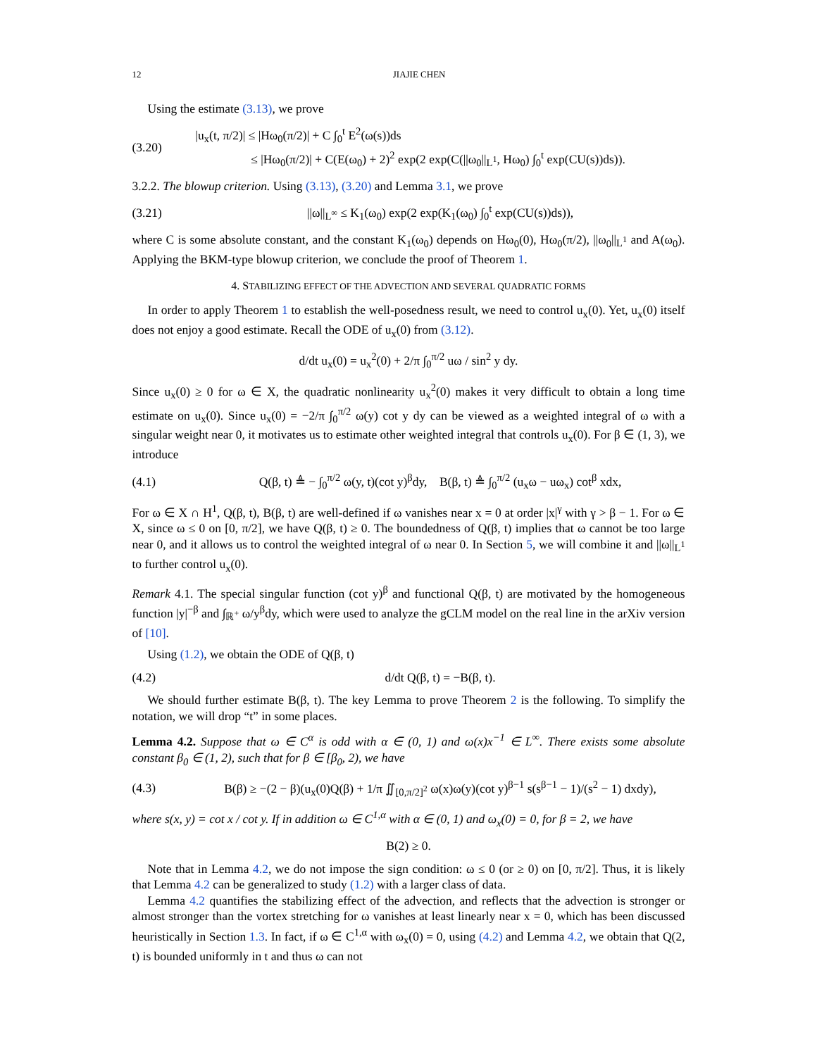12 JIAJIE CHEN
Using the estimate (3.13), we prove
(3.20)
|u<sub>x</sub>(t, π/2)| ≤ |Hω<sub>0</sub>(π/2)| + C ∫<sub>0</sub><sup>t</sup> E<sup>2</sup>(ω(s))ds
≤ |Hω<sub>0</sub>(π/2)| + C(E(ω<sub>0</sub>) + 2)<sup>2</sup> exp(2 exp(C(||ω<sub>0</sub>||<sub>L<sup>1</sup></sub>, Hω<sub>0</sub>) ∫<sub>0</sub><sup>t</sup> exp(CU(s))ds)).
3.2.2. The blowup criterion. Using (3.13), (3.20) and Lemma 3.1, we prove
(3.21)
||ω||<sub>L<sup>∞</sup></sub> ≤ K<sub>1</sub>(ω<sub>0</sub>) exp(2 exp(K<sub>1</sub>(ω<sub>0</sub>) ∫<sub>0</sub><sup>t</sup> exp(CU(s))ds)),
where C is some absolute constant, and the constant K<sub>1</sub>(ω<sub>0</sub>) depends on Hω<sub>0</sub>(0), Hω<sub>0</sub>(π/2), ||ω<sub>0</sub>||<sub>L<sup>1</sup></sub> and A(ω<sub>0</sub>). Applying the BKM-type blowup criterion, we conclude the proof of Theorem 1.
4. STABILIZING EFFECT OF THE ADVECTION AND SEVERAL QUADRATIC FORMS
In order to apply Theorem 1 to establish the well-posedness result, we need to control u<sub>x</sub>(0). Yet, u<sub>x</sub>(0) itself does not enjoy a good estimate. Recall the ODE of u<sub>x</sub>(0) from (3.12).
d/dt u<sub>x</sub>(0) = u<sub>x</sub><sup>2</sup>(0) + 2/π ∫<sub>0</sub><sup>π/2</sup> uω / sin<sup>2</sup> y dy.
Since u<sub>x</sub>(0) ≥ 0 for ω ∈ X, the quadratic nonlinearity u<sub>x</sub><sup>2</sup>(0) makes it very difficult to obtain a long time estimate on u<sub>x</sub>(0). Since u<sub>x</sub>(0) = −2/π ∫<sub>0</sub><sup>π/2</sup> ω(y) cot y dy can be viewed as a weighted integral of ω with a singular weight near 0, it motivates us to estimate other weighted integral that controls u<sub>x</sub>(0). For β ∈ (1, 3), we introduce
(4.1)
Q(β, t) ≜ − ∫<sub>0</sub><sup>π/2</sup> ω(y, t)(cot y)<sup>β</sup>dy, B(β, t) ≜ ∫<sub>0</sub><sup>π/2</sup> (u<sub>x</sub>ω − uω<sub>x</sub>) cot<sup>β</sup> xdx,
For ω ∈ X ∩ H<sup>1</sup>, Q(β, t), B(β, t) are well-defined if ω vanishes near x = 0 at order |x|<sup>γ</sup> with γ > β − 1. For ω ∈ X, since ω ≤ 0 on [0, π/2], we have Q(β, t) ≥ 0. The boundedness of Q(β, t) implies that ω cannot be too large near 0, and it allows us to control the weighted integral of ω near 0. In Section 5, we will combine it and ||ω||<sub>L<sup>1</sup></sub> to further control u<sub>x</sub>(0).
Remark 4.1. The special singular function (cot y)<sup>β</sup> and functional Q(β, t) are motivated by the homogeneous function |y|<sup>−β</sup> and ∫<sub>ℝ<sup>+</sup></sub> ω/y<sup>β</sup>dy, which were used to analyze the gCLM model on the real line in the arXiv version of [10].
Using (1.2), we obtain the ODE of Q(β, t)
(4.2) d/dt Q(β, t) = −B(β, t).
We should further estimate B(β, t). The key Lemma to prove Theorem 2 is the following. To simplify the notation, we will drop “t” in some places.
Lemma 4.2. Suppose that ω ∈ C<sup>α</sup> is odd with α ∈ (0, 1) and ω(x)x<sup>−1</sup> ∈ L<sup>∞</sup>. There exists some absolute constant β<sub>0</sub> ∈ (1, 2), such that for β ∈ [β<sub>0</sub>, 2), we have
(4.3)
B(β) ≥ −(2 − β)(u<sub>x</sub>(0)Q(β) + 1/π ∬<sub>[0,π/2]<sup>2</sup></sub> ω(x)ω(y)(cot y)<sup>β−1</sup> s(s<sup>β−1</sup> − 1)/(s<sup>2</sup> − 1) dxdy),
where s(x, y) = cot x / cot y. If in addition ω ∈ C<sup>1,α</sup> with α ∈ (0, 1) and ω<sub>x</sub>(0) = 0, for β = 2, we have
B(2) ≥ 0.
Note that in Lemma 4.2, we do not impose the sign condition: ω ≤ 0 (or ≥ 0) on [0, π/2]. Thus, it is likely that Lemma 4.2 can be generalized to study (1.2) with a larger class of data.
Lemma 4.2 quantifies the stabilizing effect of the advection, and reflects that the advection is stronger or almost stronger than the vortex stretching for ω vanishes at least linearly near x = 0, which has been discussed heuristically in Section 1.3. In fact, if ω ∈ C<sup>1,α</sup> with ω<sub>x</sub>(0) = 0, using (4.2) and Lemma 4.2, we obtain that Q(2, t) is bounded uniformly in t and thus ω can not